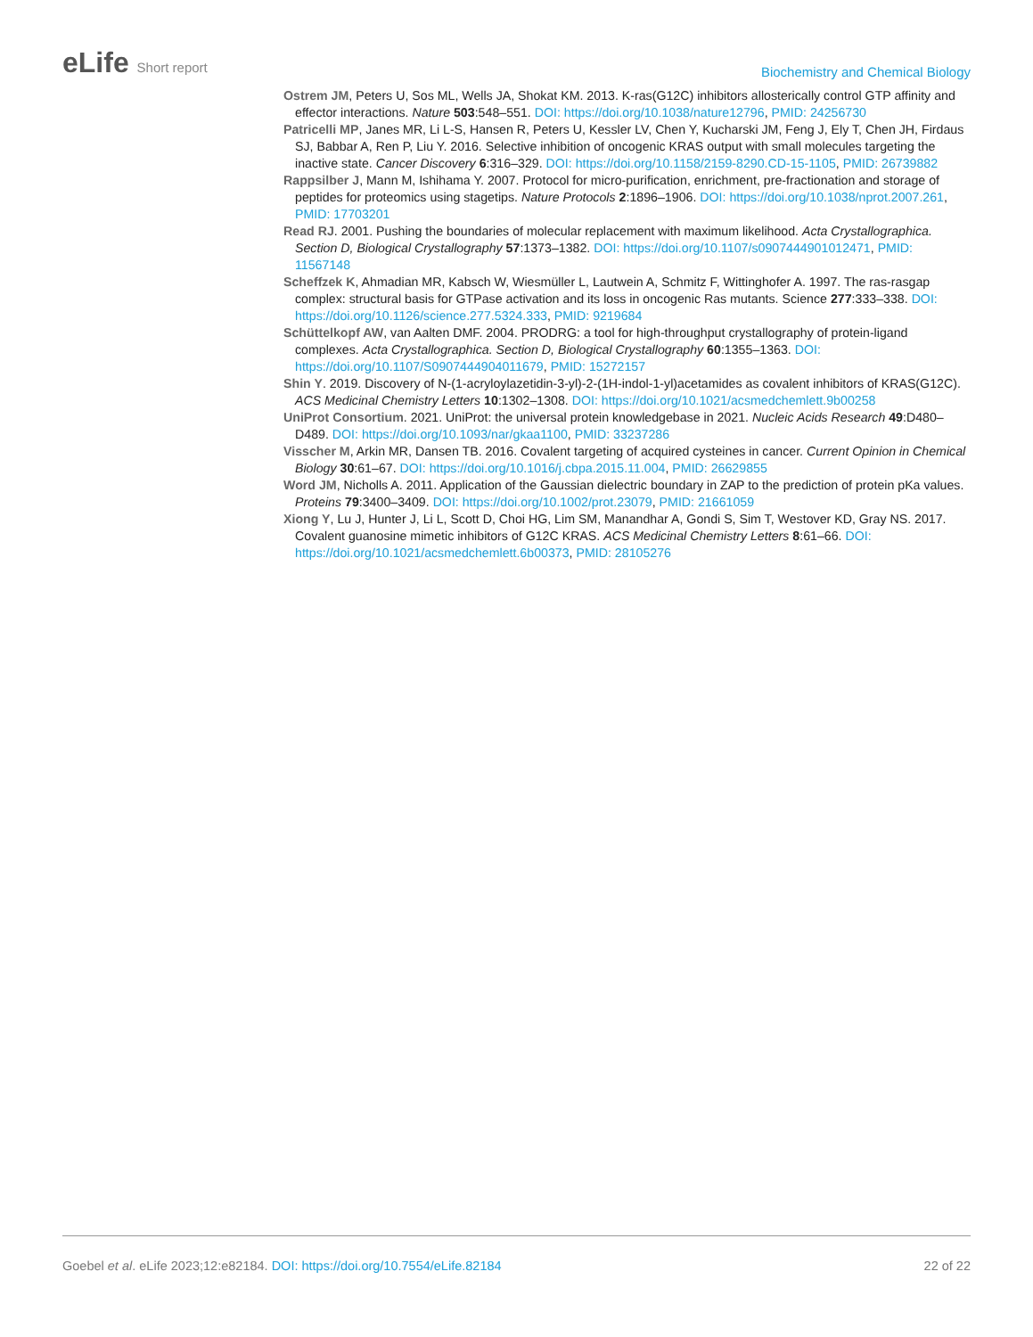eLife Short report
Biochemistry and Chemical Biology
Ostrem JM, Peters U, Sos ML, Wells JA, Shokat KM. 2013. K-ras(G12C) inhibitors allosterically control GTP affinity and effector interactions. Nature 503:548–551. DOI: https://doi.org/10.1038/nature12796, PMID: 24256730
Patricelli MP, Janes MR, Li L-S, Hansen R, Peters U, Kessler LV, Chen Y, Kucharski JM, Feng J, Ely T, Chen JH, Firdaus SJ, Babbar A, Ren P, Liu Y. 2016. Selective inhibition of oncogenic KRAS output with small molecules targeting the inactive state. Cancer Discovery 6:316–329. DOI: https://doi.org/10.1158/2159-8290.CD-15-1105, PMID: 26739882
Rappsilber J, Mann M, Ishihama Y. 2007. Protocol for micro-purification, enrichment, pre-fractionation and storage of peptides for proteomics using stagetips. Nature Protocols 2:1896–1906. DOI: https://doi.org/10.1038/nprot.2007.261, PMID: 17703201
Read RJ. 2001. Pushing the boundaries of molecular replacement with maximum likelihood. Acta Crystallographica. Section D, Biological Crystallography 57:1373–1382. DOI: https://doi.org/10.1107/s0907444901012471, PMID: 11567148
Scheffzek K, Ahmadian MR, Kabsch W, Wiesmüller L, Lautwein A, Schmitz F, Wittinghofer A. 1997. The ras-rasgap complex: structural basis for GTPase activation and its loss in oncogenic Ras mutants. Science 277:333–338. DOI: https://doi.org/10.1126/science.277.5324.333, PMID: 9219684
Schüttelkopf AW, van Aalten DMF. 2004. PRODRG: a tool for high-throughput crystallography of protein-ligand complexes. Acta Crystallographica. Section D, Biological Crystallography 60:1355–1363. DOI: https://doi.org/10.1107/S0907444904011679, PMID: 15272157
Shin Y. 2019. Discovery of N-(1-acryloylazetidin-3-yl)-2-(1H-indol-1-yl)acetamides as covalent inhibitors of KRAS(G12C). ACS Medicinal Chemistry Letters 10:1302–1308. DOI: https://doi.org/10.1021/acsmedchemlett.9b00258
UniProt Consortium. 2021. UniProt: the universal protein knowledgebase in 2021. Nucleic Acids Research 49:D480–D489. DOI: https://doi.org/10.1093/nar/gkaa1100, PMID: 33237286
Visscher M, Arkin MR, Dansen TB. 2016. Covalent targeting of acquired cysteines in cancer. Current Opinion in Chemical Biology 30:61–67. DOI: https://doi.org/10.1016/j.cbpa.2015.11.004, PMID: 26629855
Word JM, Nicholls A. 2011. Application of the Gaussian dielectric boundary in ZAP to the prediction of protein pKa values. Proteins 79:3400–3409. DOI: https://doi.org/10.1002/prot.23079, PMID: 21661059
Xiong Y, Lu J, Hunter J, Li L, Scott D, Choi HG, Lim SM, Manandhar A, Gondi S, Sim T, Westover KD, Gray NS. 2017. Covalent guanosine mimetic inhibitors of G12C KRAS. ACS Medicinal Chemistry Letters 8:61–66. DOI: https://doi.org/10.1021/acsmedchemlett.6b00373, PMID: 28105276
Goebel et al. eLife 2023;12:e82184. DOI: https://doi.org/10.7554/eLife.82184
22 of 22